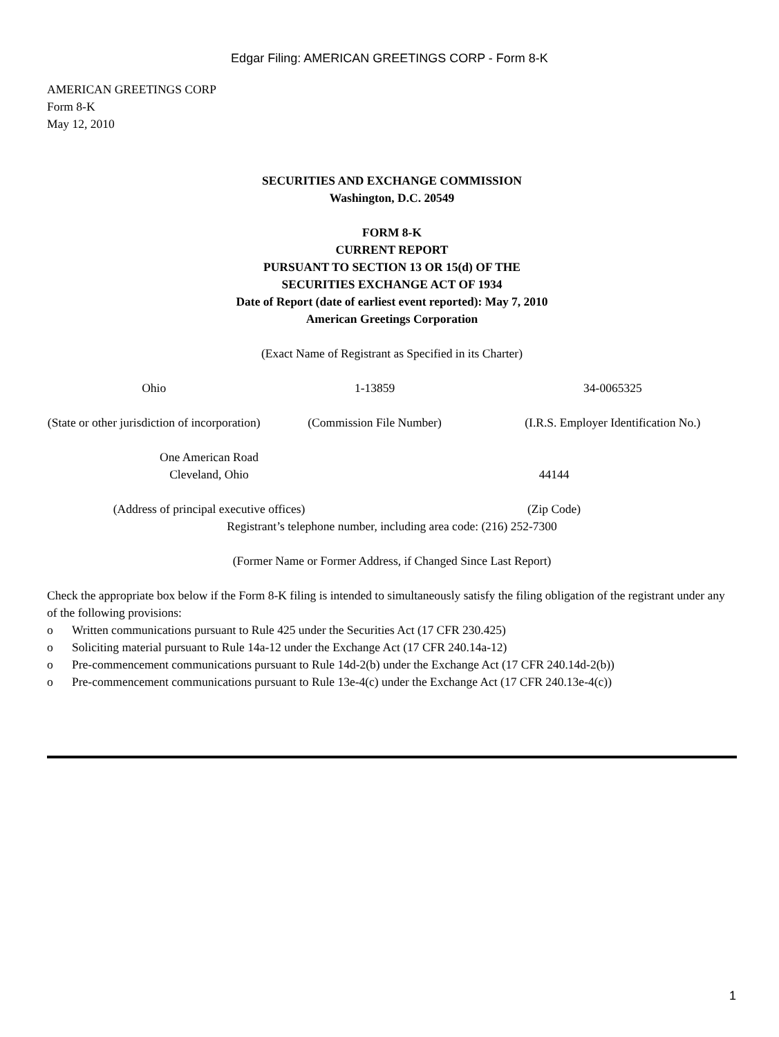Edgar Filing: AMERICAN GREETINGS CORP - Form 8-K
AMERICAN GREETINGS CORP
Form 8-K
May 12, 2010
SECURITIES AND EXCHANGE COMMISSION
Washington, D.C. 20549
FORM 8-K
CURRENT REPORT
PURSUANT TO SECTION 13 OR 15(d) OF THE
SECURITIES EXCHANGE ACT OF 1934
Date of Report (date of earliest event reported): May 7, 2010
American Greetings Corporation
(Exact Name of Registrant as Specified in its Charter)
| Ohio | 1-13859 | 34-0065325 |
| (State or other jurisdiction of incorporation) | (Commission File Number) | (I.R.S. Employer Identification No.) |
| One American Road Cleveland, Ohio | 44144 |
| (Address of principal executive offices) | (Zip Code) |
Registrant’s telephone number, including area code: (216) 252-7300
(Former Name or Former Address, if Changed Since Last Report)
Check the appropriate box below if the Form 8-K filing is intended to simultaneously satisfy the filing obligation of the registrant under any of the following provisions:
o Written communications pursuant to Rule 425 under the Securities Act (17 CFR 230.425)
o Soliciting material pursuant to Rule 14a-12 under the Exchange Act (17 CFR 240.14a-12)
o Pre-commencement communications pursuant to Rule 14d-2(b) under the Exchange Act (17 CFR 240.14d-2(b))
o Pre-commencement communications pursuant to Rule 13e-4(c) under the Exchange Act (17 CFR 240.13e-4(c))
1